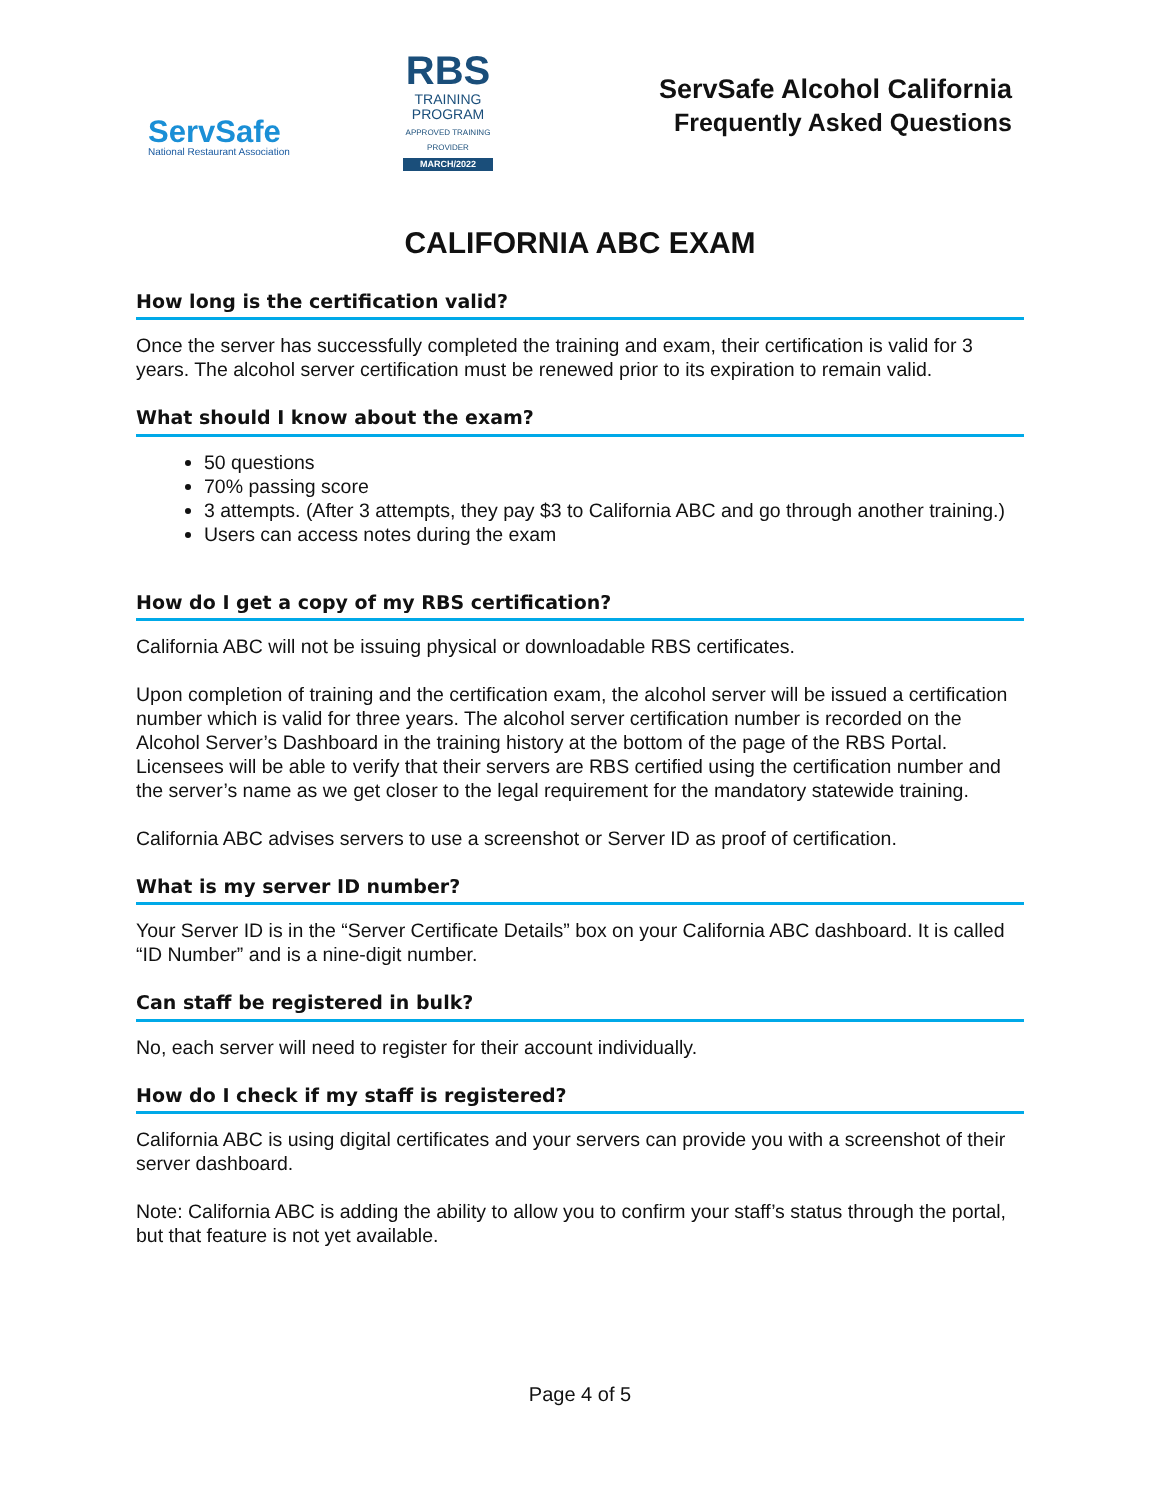ServSafe
National Restaurant Association
RBS
TRAINING PROGRAM
APPROVED TRAINING PROVIDER
MARCH/2022
ServSafe Alcohol California
Frequently Asked Questions
CALIFORNIA ABC EXAM
How long is the certification valid?
Once the server has successfully completed the training and exam, their certification is valid for 3 years. The alcohol server certification must be renewed prior to its expiration to remain valid.
What should I know about the exam?
50 questions
70% passing score
3 attempts. (After 3 attempts, they pay $3 to California ABC and go through another training.)
Users can access notes during the exam
How do I get a copy of my RBS certification?
California ABC will not be issuing physical or downloadable RBS certificates.
Upon completion of training and the certification exam, the alcohol server will be issued a certification number which is valid for three years. The alcohol server certification number is recorded on the Alcohol Server’s Dashboard in the training history at the bottom of the page of the RBS Portal. Licensees will be able to verify that their servers are RBS certified using the certification number and the server’s name as we get closer to the legal requirement for the mandatory statewide training.
California ABC advises servers to use a screenshot or Server ID as proof of certification.
What is my server ID number?
Your Server ID is in the “Server Certificate Details” box on your California ABC dashboard. It is called “ID Number” and is a nine-digit number.
Can staff be registered in bulk?
No, each server will need to register for their account individually.
How do I check if my staff is registered?
California ABC is using digital certificates and your servers can provide you with a screenshot of their server dashboard.
Note: California ABC is adding the ability to allow you to confirm your staff’s status through the portal, but that feature is not yet available.
Page 4 of 5